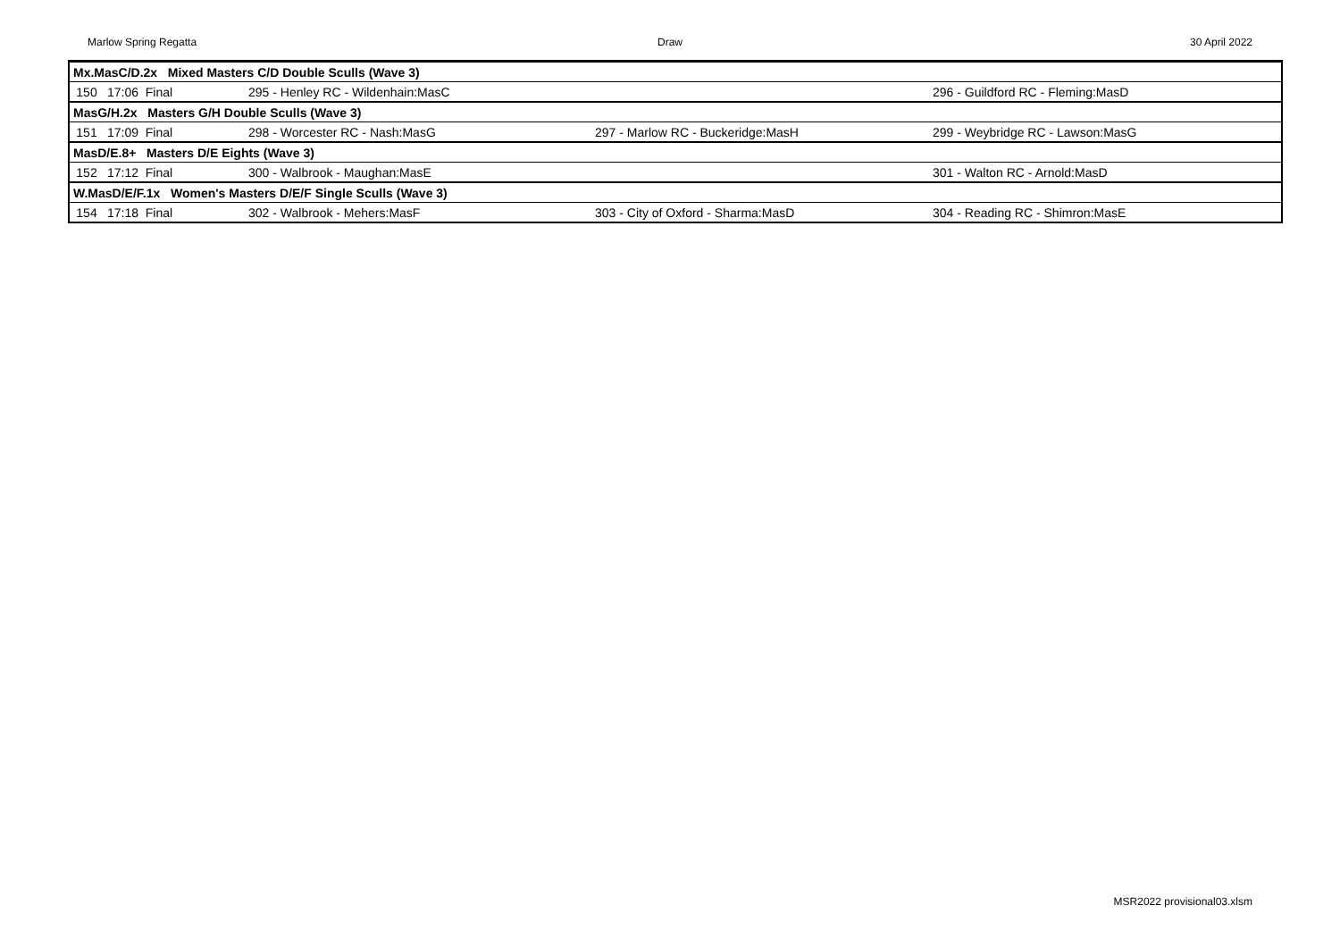Marlow Spring Regatta Draw 30 April 2022
| Mx.MasC/D.2x Mixed Masters C/D Double Sculls (Wave 3) | | | | |
| --- | --- | --- | --- | --- |
| 150 | 17:06 Final | 295 - Henley RC - Wildenhain:MasC | | 296 - Guildford RC - Fleming:MasD |
| MasG/H.2x Masters G/H Double Sculls (Wave 3) | | | | |
| 151 | 17:09 Final | 298 - Worcester RC - Nash:MasG | 297 - Marlow RC - Buckeridge:MasH | 299 - Weybridge RC - Lawson:MasG |
| MasD/E.8+ Masters D/E Eights (Wave 3) | | | | |
| 152 | 17:12 Final | 300 - Walbrook - Maughan:MasE | | 301 - Walton RC - Arnold:MasD |
| W.MasD/E/F.1x Women's Masters D/E/F Single Sculls (Wave 3) | | | | |
| 154 | 17:18 Final | 302 - Walbrook - Mehers:MasF | 303 - City of Oxford - Sharma:MasD | 304 - Reading RC - Shimron:MasE |
MSR2022 provisional03.xlsm